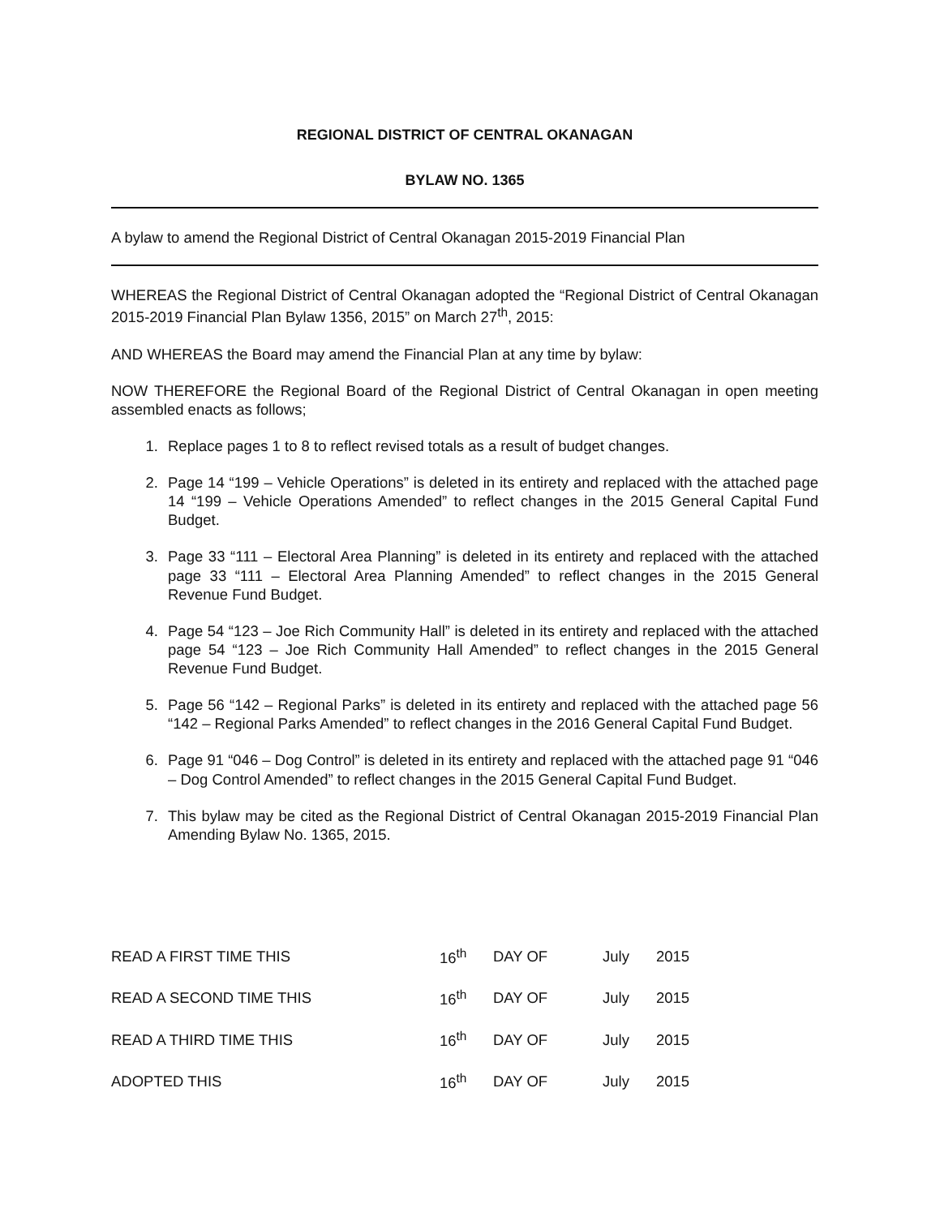REGIONAL DISTRICT OF CENTRAL OKANAGAN
BYLAW NO. 1365
A bylaw to amend the Regional District of Central Okanagan 2015-2019 Financial Plan
WHEREAS the Regional District of Central Okanagan adopted the “Regional District of Central Okanagan 2015-2019 Financial Plan Bylaw 1356, 2015” on March 27<sup>th</sup>, 2015:
AND WHEREAS the Board may amend the Financial Plan at any time by bylaw:
NOW THEREFORE the Regional Board of the Regional District of Central Okanagan in open meeting assembled enacts as follows;
1. Replace pages 1 to 8 to reflect revised totals as a result of budget changes.
2. Page 14 “199 – Vehicle Operations” is deleted in its entirety and replaced with the attached page 14 “199 – Vehicle Operations Amended” to reflect changes in the 2015 General Capital Fund Budget.
3. Page 33 “111 – Electoral Area Planning” is deleted in its entirety and replaced with the attached page 33 “111 – Electoral Area Planning Amended” to reflect changes in the 2015 General Revenue Fund Budget.
4. Page 54 “123 – Joe Rich Community Hall” is deleted in its entirety and replaced with the attached page 54 “123 – Joe Rich Community Hall Amended” to reflect changes in the 2015 General Revenue Fund Budget.
5. Page 56 “142 – Regional Parks” is deleted in its entirety and replaced with the attached page 56 “142 – Regional Parks Amended” to reflect changes in the 2016 General Capital Fund Budget.
6. Page 91 “046 – Dog Control” is deleted in its entirety and replaced with the attached page 91 “046 – Dog Control Amended” to reflect changes in the 2015 General Capital Fund Budget.
7. This bylaw may be cited as the Regional District of Central Okanagan 2015-2019 Financial Plan Amending Bylaw No. 1365, 2015.
| READ A FIRST TIME THIS | 16<sup>th</sup> | DAY OF | July | 2015 |
| READ A SECOND TIME THIS | 16<sup>th</sup> | DAY OF | July | 2015 |
| READ A THIRD TIME THIS | 16<sup>th</sup> | DAY OF | July | 2015 |
| ADOPTED THIS | 16<sup>th</sup> | DAY OF | July | 2015 |